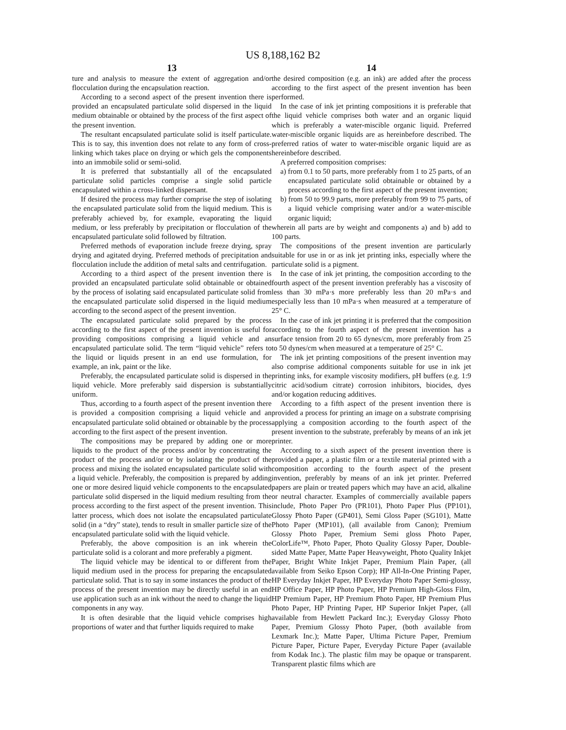US 8,188,162 B2
13
ture and analysis to measure the extent of aggregation and/or flocculation during the encapsulation reaction.
According to a second aspect of the present invention there is provided an encapsulated particulate solid dispersed in the liquid medium obtainable or obtained by the process of the first aspect of the present invention.
The resultant encapsulated particulate solid is itself particulate. This is to say, this invention does not relate to any form of cross-linking which takes place on drying or which gels the components into an immobile solid or semi-solid.
It is preferred that substantially all of the encapsulated particulate solid particles comprise a single solid particle encapsulated within a cross-linked dispersant.
If desired the process may further comprise the step of isolating the encapsulated particulate solid from the liquid medium. This is preferably achieved by, for example, evaporating the liquid medium, or less preferably by precipitation or flocculation of the encapsulated particulate solid followed by filtration.
Preferred methods of evaporation include freeze drying, spray drying and agitated drying. Preferred methods of precipitation and flocculation include the addition of metal salts and centrifugation.
According to a third aspect of the present invention there is provided an encapsulated particulate solid obtainable or obtained by the process of isolating said encapsulated particulate solid from the encapsulated particulate solid dispersed in the liquid medium according to the second aspect of the present invention.
The encapsulated particulate solid prepared by the process according to the first aspect of the present invention is useful for providing compositions comprising a liquid vehicle and an encapsulated particulate solid. The term “liquid vehicle” refers to the liquid or liquids present in an end use formulation, for example, an ink, paint or the like.
Preferably, the encapsulated particulate solid is dispersed in the liquid vehicle. More preferably said dispersion is substantially uniform.
Thus, according to a fourth aspect of the present invention there is provided a composition comprising a liquid vehicle and an encapsulated particulate solid obtained or obtainable by the process according to the first aspect of the present invention.
The compositions may be prepared by adding one or more liquids to the product of the process and/or by concentrating the product of the process and/or or by isolating the product of the process and mixing the isolated encapsulated particulate solid with a liquid vehicle. Preferably, the composition is prepared by adding one or more desired liquid vehicle components to the encapsulated particulate solid dispersed in the liquid medium resulting from the process according to the first aspect of the present invention. This latter process, which does not isolate the encapsulated particulate solid (in a “dry” state), tends to result in smaller particle size of the encapsulated particulate solid with the liquid vehicle.
Preferably, the above composition is an ink wherein the particulate solid is a colorant and more preferably a pigment.
The liquid vehicle may be identical to or different from the liquid medium used in the process for preparing the encapsulated particulate solid. That is to say in some instances the product of the process of the present invention may be directly useful in an end use application such as an ink without the need to change the liquid components in any way.
It is often desirable that the liquid vehicle comprises high proportions of water and that further liquids required to make
14
the desired composition (e.g. an ink) are added after the process according to the first aspect of the present invention has been performed.
In the case of ink jet printing compositions it is preferable that the liquid vehicle comprises both water and an organic liquid which is preferably a water-miscible organic liquid. Preferred water-miscible organic liquids are as hereinbefore described. The preferred ratios of water to water-miscible organic liquid are as hereinbefore described.
A preferred composition comprises:
a) from 0.1 to 50 parts, more preferably from 1 to 25 parts, of an encapsulated particulate solid obtainable or obtained by a process according to the first aspect of the present invention;
b) from 50 to 99.9 parts, more preferably from 99 to 75 parts, of a liquid vehicle comprising water and/or a water-miscible organic liquid;
wherein all parts are by weight and components a) and b) add to 100 parts.
The compositions of the present invention are particularly suitable for use in or as ink jet printing inks, especially where the particulate solid is a pigment.
In the case of ink jet printing, the composition according to the fourth aspect of the present invention preferably has a viscosity of less than 30 mPa·s more preferably less than 20 mPa·s and especially less than 10 mPa·s when measured at a temperature of 25° C.
In the case of ink jet printing it is preferred that the composition according to the fourth aspect of the present invention has a surface tension from 20 to 65 dynes/cm, more preferably from 25 to 50 dynes/cm when measured at a temperature of 25° C.
The ink jet printing compositions of the present invention may also comprise additional components suitable for use in ink jet printing inks, for example viscosity modifiers, pH buffers (e.g. 1:9 citric acid/sodium citrate) corrosion inhibitors, biocides, dyes and/or kogation reducing additives.
According to a fifth aspect of the present invention there is provided a process for printing an image on a substrate comprising applying a composition according to the fourth aspect of the present invention to the substrate, preferably by means of an ink jet printer.
According to a sixth aspect of the present invention there is provided a paper, a plastic film or a textile material printed with a composition according to the fourth aspect of the present invention, preferably by means of an ink jet printer. Preferred papers are plain or treated papers which may have an acid, alkaline or neutral character. Examples of commercially available papers include, Photo Paper Pro (PR101), Photo Paper Plus (PP101), Glossy Photo Paper (GP401), Semi Gloss Paper (SG101), Matte Photo Paper (MP101), (all available from Canon); Premium Glossy Photo Paper, Premium Semi gloss Photo Paper, ColorLife™, Photo Paper, Photo Quality Glossy Paper, Double-sided Matte Paper, Matte Paper Heavyweight, Photo Quality Inkjet Paper, Bright White Inkjet Paper, Premium Plain Paper, (all available from Seiko Epson Corp); HP All-In-One Printing Paper, HP Everyday Inkjet Paper, HP Everyday Photo Paper Semi-glossy, HP Office Paper, HP Photo Paper, HP Premium High-Gloss Film, HP Premium Paper, HP Premium Photo Paper, HP Premium Plus Photo Paper, HP Printing Paper, HP Superior Inkjet Paper, (all available from Hewlett Packard Inc.); Everyday Glossy Photo Paper, Premium Glossy Photo Paper, (both available from Lexmark Inc.); Matte Paper, Ultima Picture Paper, Premium Picture Paper, Picture Paper, Everyday Picture Paper (available from Kodak Inc.). The plastic film may be opaque or transparent. Transparent plastic films which are